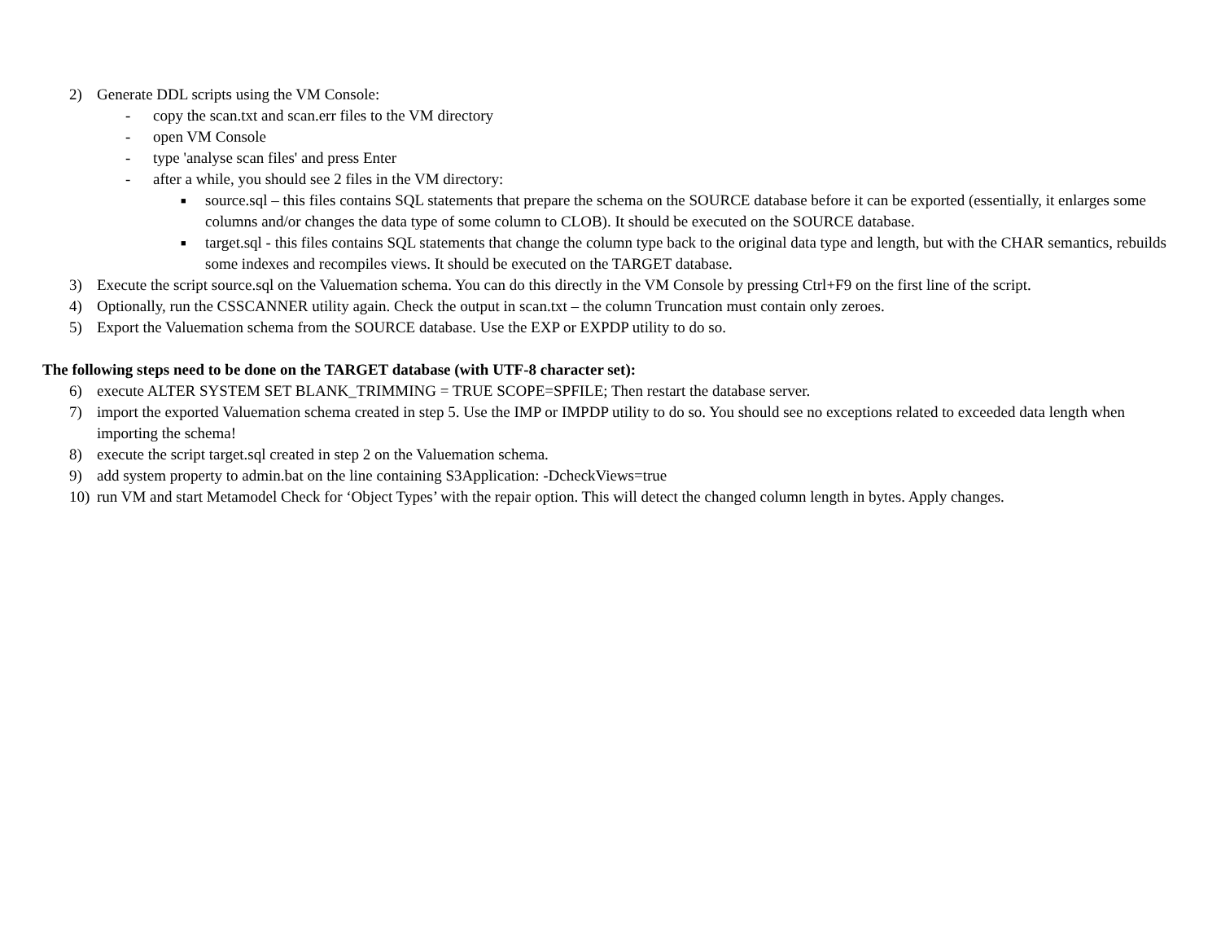2) Generate DDL scripts using the VM Console:
- copy the scan.txt and scan.err files to the VM directory
- open VM Console
- type 'analyse scan files' and press Enter
- after a while, you should see 2 files in the VM directory:
■ source.sql – this files contains SQL statements that prepare the schema on the SOURCE database before it can be exported (essentially, it enlarges some columns and/or changes the data type of some column to CLOB). It should be executed on the SOURCE database.
■ target.sql - this files contains SQL statements that change the column type back to the original data type and length, but with the CHAR semantics, rebuilds some indexes and recompiles views. It should be executed on the TARGET database.
3) Execute the script source.sql on the Valuemation schema. You can do this directly in the VM Console by pressing Ctrl+F9 on the first line of the script.
4) Optionally, run the CSSCANNER utility again. Check the output in scan.txt – the column Truncation must contain only zeroes.
5) Export the Valuemation schema from the SOURCE database. Use the EXP or EXPDP utility to do so.
The following steps need to be done on the TARGET database (with UTF-8 character set):
6) execute ALTER SYSTEM SET BLANK_TRIMMING = TRUE SCOPE=SPFILE; Then restart the database server.
7) import the exported Valuemation schema created in step 5. Use the IMP or IMPDP utility to do so. You should see no exceptions related to exceeded data length when importing the schema!
8) execute the script target.sql created in step 2 on the Valuemation schema.
9) add system property to admin.bat on the line containing S3Application: -DcheckViews=true
10) run VM and start Metamodel Check for ‘Object Types’ with the repair option. This will detect the changed column length in bytes. Apply changes.